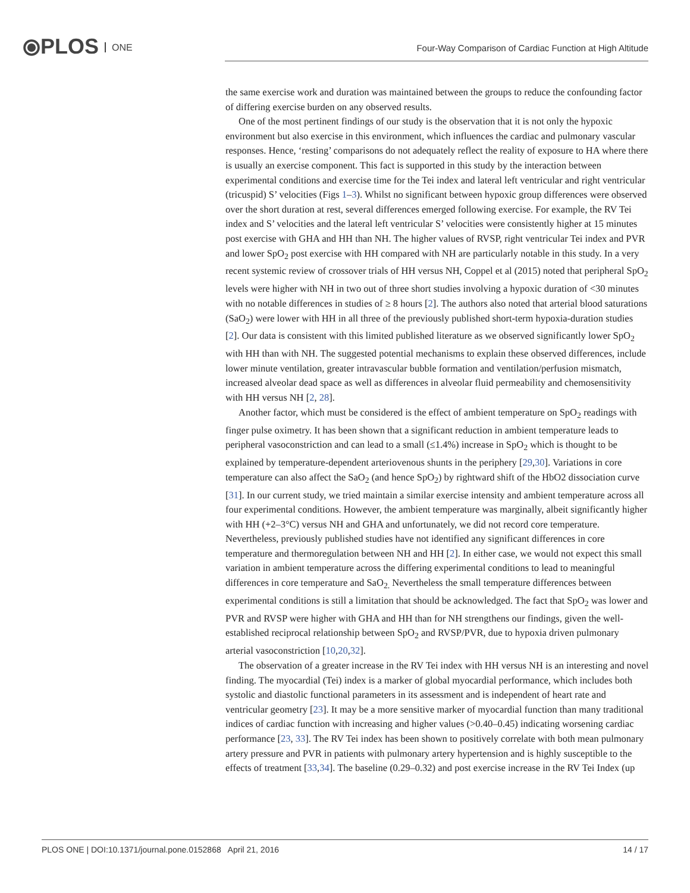⦿PLOS ONE
Four-Way Comparison of Cardiac Function at High Altitude
the same exercise work and duration was maintained between the groups to reduce the confounding factor of differing exercise burden on any observed results.
One of the most pertinent findings of our study is the observation that it is not only the hypoxic environment but also exercise in this environment, which influences the cardiac and pulmonary vascular responses. Hence, ‘resting’ comparisons do not adequately reflect the reality of exposure to HA where there is usually an exercise component. This fact is supported in this study by the interaction between experimental conditions and exercise time for the Tei index and lateral left ventricular and right ventricular (tricuspid) S’ velocities (Figs 1–3). Whilst no significant between hypoxic group differences were observed over the short duration at rest, several differences emerged following exercise. For example, the RV Tei index and S’ velocities and the lateral left ventricular S’ velocities were consistently higher at 15 minutes post exercise with GHA and HH than NH. The higher values of RVSP, right ventricular Tei index and PVR and lower SpO<sub>2</sub> post exercise with HH compared with NH are particularly notable in this study. In a very recent systemic review of crossover trials of HH versus NH, Coppel et al (2015) noted that peripheral SpO<sub>2</sub> levels were higher with NH in two out of three short studies involving a hypoxic duration of <30 minutes with no notable differences in studies of ≥ 8 hours [2]. The authors also noted that arterial blood saturations (SaO<sub>2</sub>) were lower with HH in all three of the previously published short-term hypoxia-duration studies [2]. Our data is consistent with this limited published literature as we observed significantly lower SpO<sub>2</sub> with HH than with NH. The suggested potential mechanisms to explain these observed differences, include lower minute ventilation, greater intravascular bubble formation and ventilation/perfusion mismatch, increased alveolar dead space as well as differences in alveolar fluid permeability and chemosensitivity with HH versus NH [2, 28].
Another factor, which must be considered is the effect of ambient temperature on SpO<sub>2</sub> readings with finger pulse oximetry. It has been shown that a significant reduction in ambient temperature leads to peripheral vasoconstriction and can lead to a small (≤1.4%) increase in SpO<sub>2</sub> which is thought to be explained by temperature-dependent arteriovenous shunts in the periphery [29,30]. Variations in core temperature can also affect the SaO<sub>2</sub> (and hence SpO<sub>2</sub>) by rightward shift of the HbO2 dissociation curve [31]. In our current study, we tried maintain a similar exercise intensity and ambient temperature across all four experimental conditions. However, the ambient temperature was marginally, albeit significantly higher with HH (+2–3°C) versus NH and GHA and unfortunately, we did not record core temperature. Nevertheless, previously published studies have not identified any significant differences in core temperature and thermoregulation between NH and HH [2]. In either case, we would not expect this small variation in ambient temperature across the differing experimental conditions to lead to meaningful differences in core temperature and SaO<sub>2.</sub> Nevertheless the small temperature differences between experimental conditions is still a limitation that should be acknowledged. The fact that SpO<sub>2</sub> was lower and PVR and RVSP were higher with GHA and HH than for NH strengthens our findings, given the well-established reciprocal relationship between SpO<sub>2</sub> and RVSP/PVR, due to hypoxia driven pulmonary arterial vasoconstriction [10,20,32].
The observation of a greater increase in the RV Tei index with HH versus NH is an interesting and novel finding. The myocardial (Tei) index is a marker of global myocardial performance, which includes both systolic and diastolic functional parameters in its assessment and is independent of heart rate and ventricular geometry [23]. It may be a more sensitive marker of myocardial function than many traditional indices of cardiac function with increasing and higher values (>0.40–0.45) indicating worsening cardiac performance [23, 33]. The RV Tei index has been shown to positively correlate with both mean pulmonary artery pressure and PVR in patients with pulmonary artery hypertension and is highly susceptible to the effects of treatment [33,34]. The baseline (0.29–0.32) and post exercise increase in the RV Tei Index (up
PLOS ONE | DOI:10.1371/journal.pone.0152868 April 21, 2016 14 / 17